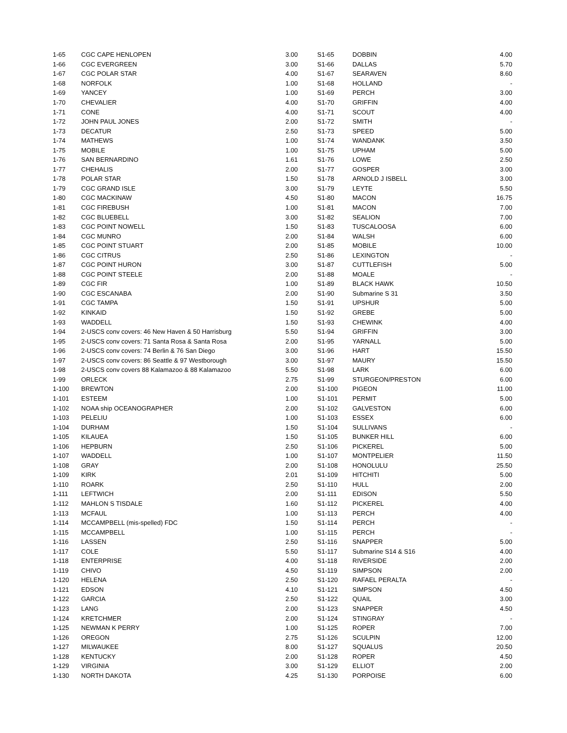| 1-65 | CGC CAPE HENLOPEN | 3.00 | S1-65 | DOBBIN | 4.00 |
| 1-66 | CGC EVERGREEN | 3.00 | S1-66 | DALLAS | 5.70 |
| 1-67 | CGC POLAR STAR | 4.00 | S1-67 | SEARAVEN | 8.60 |
| 1-68 | NORFOLK | 1.00 | S1-68 | HOLLAND | - |
| 1-69 | YANCEY | 1.00 | S1-69 | PERCH | 3.00 |
| 1-70 | CHEVALIER | 4.00 | S1-70 | GRIFFIN | 4.00 |
| 1-71 | CONE | 4.00 | S1-71 | SCOUT | 4.00 |
| 1-72 | JOHN PAUL JONES | 2.00 | S1-72 | SMITH | - |
| 1-73 | DECATUR | 2.50 | S1-73 | SPEED | 5.00 |
| 1-74 | MATHEWS | 1.00 | S1-74 | WANDANK | 3.50 |
| 1-75 | MOBILE | 1.00 | S1-75 | UPHAM | 5.00 |
| 1-76 | SAN BERNARDINO | 1.61 | S1-76 | LOWE | 2.50 |
| 1-77 | CHEHALIS | 2.00 | S1-77 | GOSPER | 3.00 |
| 1-78 | POLAR STAR | 1.50 | S1-78 | ARNOLD J ISBELL | 3.00 |
| 1-79 | CGC GRAND ISLE | 3.00 | S1-79 | LEYTE | 5.50 |
| 1-80 | CGC MACKINAW | 4.50 | S1-80 | MACON | 16.75 |
| 1-81 | CGC FIREBUSH | 1.00 | S1-81 | MACON | 7.00 |
| 1-82 | CGC BLUEBELL | 3.00 | S1-82 | SEALION | 7.00 |
| 1-83 | CGC POINT NOWELL | 1.50 | S1-83 | TUSCALOOSA | 6.00 |
| 1-84 | CGC MUNRO | 2.00 | S1-84 | WALSH | 6.00 |
| 1-85 | CGC POINT STUART | 2.00 | S1-85 | MOBILE | 10.00 |
| 1-86 | CGC CITRUS | 2.50 | S1-86 | LEXINGTON | - |
| 1-87 | CGC POINT HURON | 3.00 | S1-87 | CUTTLEFISH | 5.00 |
| 1-88 | CGC POINT STEELE | 2.00 | S1-88 | MOALE | - |
| 1-89 | CGC FIR | 1.00 | S1-89 | BLACK HAWK | 10.50 |
| 1-90 | CGC ESCANABA | 2.00 | S1-90 | Submarine S 31 | 3.50 |
| 1-91 | CGC TAMPA | 1.50 | S1-91 | UPSHUR | 5.00 |
| 1-92 | KINKAID | 1.50 | S1-92 | GREBE | 5.00 |
| 1-93 | WADDELL | 1.50 | S1-93 | CHEWINK | 4.00 |
| 1-94 | 2-USCS conv covers: 46 New Haven & 50 Harrisburg | 5.50 | S1-94 | GRIFFIN | 3.00 |
| 1-95 | 2-USCS conv covers: 71 Santa Rosa & Santa Rosa | 2.00 | S1-95 | YARNALL | 5.00 |
| 1-96 | 2-USCS conv covers: 74 Berlin & 76 San Diego | 3.00 | S1-96 | HART | 15.50 |
| 1-97 | 2-USCS conv covers: 86 Seattle & 97 Westborough | 3.00 | S1-97 | MAURY | 15.50 |
| 1-98 | 2-USCS conv covers 88 Kalamazoo & 88 Kalamazoo | 5.50 | S1-98 | LARK | 6.00 |
| 1-99 | ORLECK | 2.75 | S1-99 | STURGEON/PRESTON | 6.00 |
| 1-100 | BREWTON | 2.00 | S1-100 | PIGEON | 11.00 |
| 1-101 | ESTEEM | 1.00 | S1-101 | PERMIT | 5.00 |
| 1-102 | NOAA ship OCEANOGRAPHER | 2.00 | S1-102 | GALVESTON | 6.00 |
| 1-103 | PELELIU | 1.00 | S1-103 | ESSEX | 6.00 |
| 1-104 | DURHAM | 1.50 | S1-104 | SULLIVANS | - |
| 1-105 | KILAUEA | 1.50 | S1-105 | BUNKER HILL | 6.00 |
| 1-106 | HEPBURN | 2.50 | S1-106 | PICKEREL | 5.00 |
| 1-107 | WADDELL | 1.00 | S1-107 | MONTPELIER | 11.50 |
| 1-108 | GRAY | 2.00 | S1-108 | HONOLULU | 25.50 |
| 1-109 | KIRK | 2.01 | S1-109 | HITCHITI | 5.00 |
| 1-110 | ROARK | 2.50 | S1-110 | HULL | 2.00 |
| 1-111 | LEFTWICH | 2.00 | S1-111 | EDISON | 5.50 |
| 1-112 | MAHLON S TISDALE | 1.60 | S1-112 | PICKEREL | 4.00 |
| 1-113 | MCFAUL | 1.00 | S1-113 | PERCH | 4.00 |
| 1-114 | MCCAMPBELL (mis-spelled) FDC | 1.50 | S1-114 | PERCH | - |
| 1-115 | MCCAMPBELL | 1.00 | S1-115 | PERCH | - |
| 1-116 | LASSEN | 2.50 | S1-116 | SNAPPER | 5.00 |
| 1-117 | COLE | 5.50 | S1-117 | Submarine S14 & S16 | 4.00 |
| 1-118 | ENTERPRISE | 4.00 | S1-118 | RIVERSIDE | 2.00 |
| 1-119 | CHIVO | 4.50 | S1-119 | SIMPSON | 2.00 |
| 1-120 | HELENA | 2.50 | S1-120 | RAFAEL PERALTA | - |
| 1-121 | EDSON | 4.10 | S1-121 | SIMPSON | 4.50 |
| 1-122 | GARCIA | 2.50 | S1-122 | QUAIL | 3.00 |
| 1-123 | LANG | 2.00 | S1-123 | SNAPPER | 4.50 |
| 1-124 | KRETCHMER | 2.00 | S1-124 | STINGRAY | - |
| 1-125 | NEWMAN K PERRY | 1.00 | S1-125 | ROPER | 7.00 |
| 1-126 | OREGON | 2.75 | S1-126 | SCULPIN | 12.00 |
| 1-127 | MILWAUKEE | 8.00 | S1-127 | SQUALUS | 20.50 |
| 1-128 | KENTUCKY | 2.00 | S1-128 | ROPER | 4.50 |
| 1-129 | VIRGINIA | 3.00 | S1-129 | ELLIOT | 2.00 |
| 1-130 | NORTH DAKOTA | 4.25 | S1-130 | PORPOISE | 6.00 |